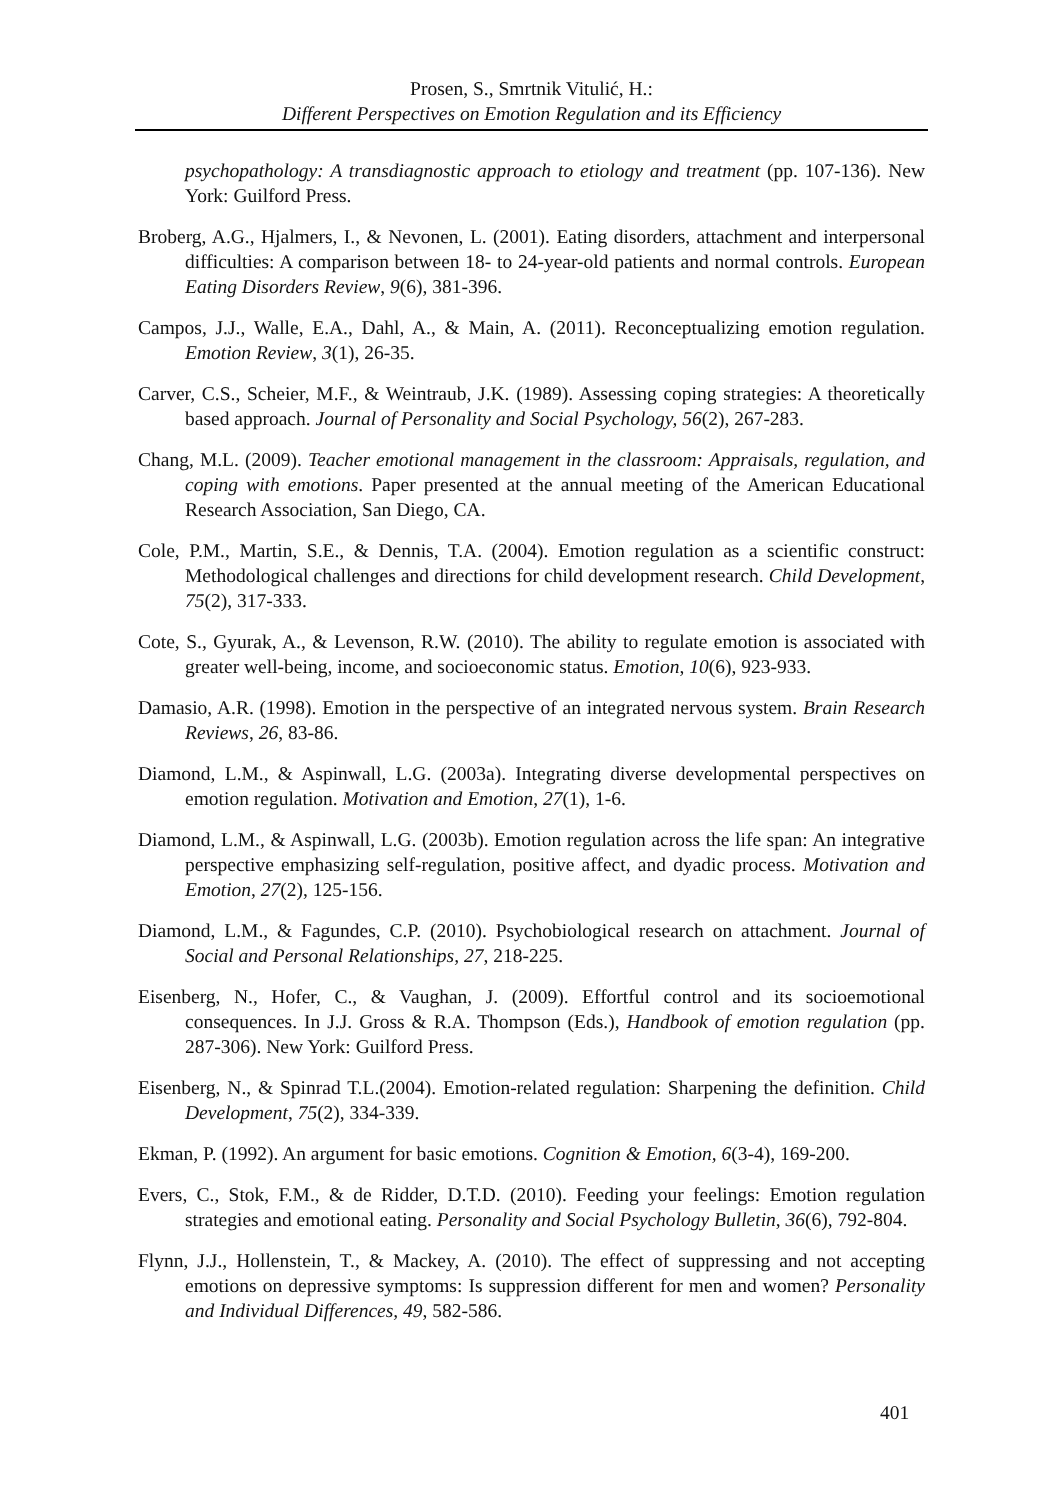Prosen, S., Smrtnik Vitulić, H.:
Different Perspectives on Emotion Regulation and its Efficiency
psychopathology: A transdiagnostic approach to etiology and treatment (pp. 107-136). New York: Guilford Press.
Broberg, A.G., Hjalmers, I., & Nevonen, L. (2001). Eating disorders, attachment and interpersonal difficulties: A comparison between 18- to 24-year-old patients and normal controls. European Eating Disorders Review, 9(6), 381-396.
Campos, J.J., Walle, E.A., Dahl, A., & Main, A. (2011). Reconceptualizing emotion regulation. Emotion Review, 3(1), 26-35.
Carver, C.S., Scheier, M.F., & Weintraub, J.K. (1989). Assessing coping strategies: A theoretically based approach. Journal of Personality and Social Psychology, 56(2), 267-283.
Chang, M.L. (2009). Teacher emotional management in the classroom: Appraisals, regulation, and coping with emotions. Paper presented at the annual meeting of the American Educational Research Association, San Diego, CA.
Cole, P.M., Martin, S.E., & Dennis, T.A. (2004). Emotion regulation as a scientific construct: Methodological challenges and directions for child development research. Child Development, 75(2), 317-333.
Cote, S., Gyurak, A., & Levenson, R.W. (2010). The ability to regulate emotion is associated with greater well-being, income, and socioeconomic status. Emotion, 10(6), 923-933.
Damasio, A.R. (1998). Emotion in the perspective of an integrated nervous system. Brain Research Reviews, 26, 83-86.
Diamond, L.M., & Aspinwall, L.G. (2003a). Integrating diverse developmental perspectives on emotion regulation. Motivation and Emotion, 27(1), 1-6.
Diamond, L.M., & Aspinwall, L.G. (2003b). Emotion regulation across the life span: An integrative perspective emphasizing self-regulation, positive affect, and dyadic process. Motivation and Emotion, 27(2), 125-156.
Diamond, L.M., & Fagundes, C.P. (2010). Psychobiological research on attachment. Journal of Social and Personal Relationships, 27, 218-225.
Eisenberg, N., Hofer, C., & Vaughan, J. (2009). Effortful control and its socioemotional consequences. In J.J. Gross & R.A. Thompson (Eds.), Handbook of emotion regulation (pp. 287-306). New York: Guilford Press.
Eisenberg, N., & Spinrad T.L.(2004). Emotion-related regulation: Sharpening the definition. Child Development, 75(2), 334-339.
Ekman, P. (1992). An argument for basic emotions. Cognition & Emotion, 6(3-4), 169-200.
Evers, C., Stok, F.M., & de Ridder, D.T.D. (2010). Feeding your feelings: Emotion regulation strategies and emotional eating. Personality and Social Psychology Bulletin, 36(6), 792-804.
Flynn, J.J., Hollenstein, T., & Mackey, A. (2010). The effect of suppressing and not accepting emotions on depressive symptoms: Is suppression different for men and women? Personality and Individual Differences, 49, 582-586.
401